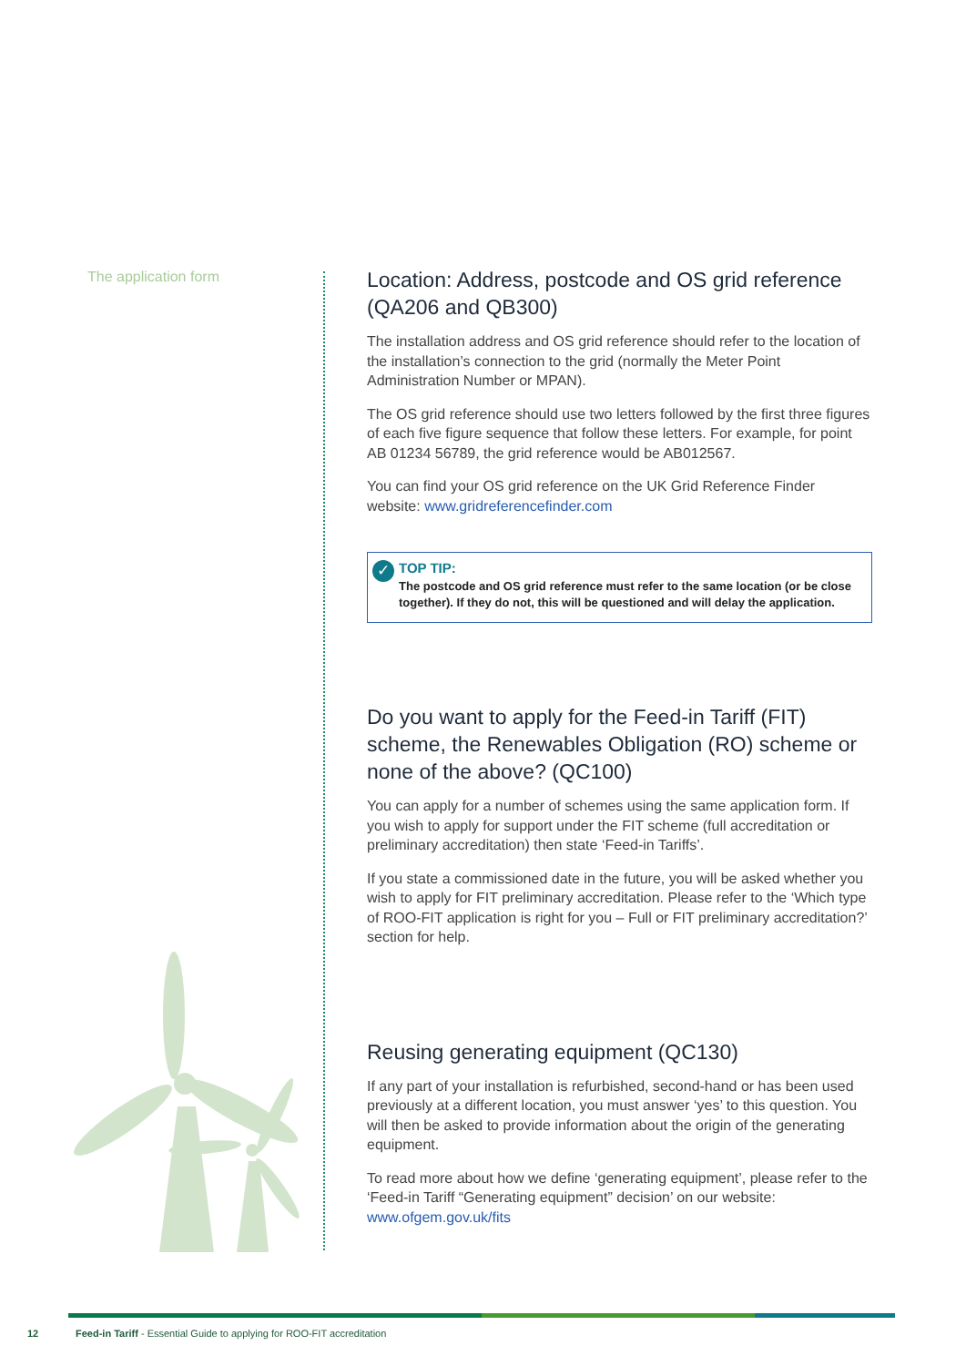The application form
Location: Address, postcode and OS grid reference (QA206 and QB300)
The installation address and OS grid reference should refer to the location of the installation’s connection to the grid (normally the Meter Point Administration Number or MPAN).
The OS grid reference should use two letters followed by the first three figures of each five figure sequence that follow these letters. For example, for point AB 01234 56789, the grid reference would be AB012567.
You can find your OS grid reference on the UK Grid Reference Finder website: www.gridreferencefinder.com
✓ TOP TIP:
The postcode and OS grid reference must refer to the same location (or be close together). If they do not, this will be questioned and will delay the application.
Do you want to apply for the Feed-in Tariff (FIT) scheme, the Renewables Obligation (RO) scheme or none of the above? (QC100)
You can apply for a number of schemes using the same application form. If you wish to apply for support under the FIT scheme (full accreditation or preliminary accreditation) then state ‘Feed-in Tariffs’.
If you state a commissioned date in the future, you will be asked whether you wish to apply for FIT preliminary accreditation. Please refer to the ‘Which type of ROO-FIT application is right for you – Full or FIT preliminary accreditation?’ section for help.
Reusing generating equipment (QC130)
If any part of your installation is refurbished, second-hand or has been used previously at a different location, you must answer ‘yes’ to this question. You will then be asked to provide information about the origin of the generating equipment.
To read more about how we define ‘generating equipment’, please refer to the ‘Feed-in Tariff “Generating equipment” decision’ on our website: www.ofgem.gov.uk/fits
12
Feed-in Tariff - Essential Guide to applying for ROO-FIT accreditation